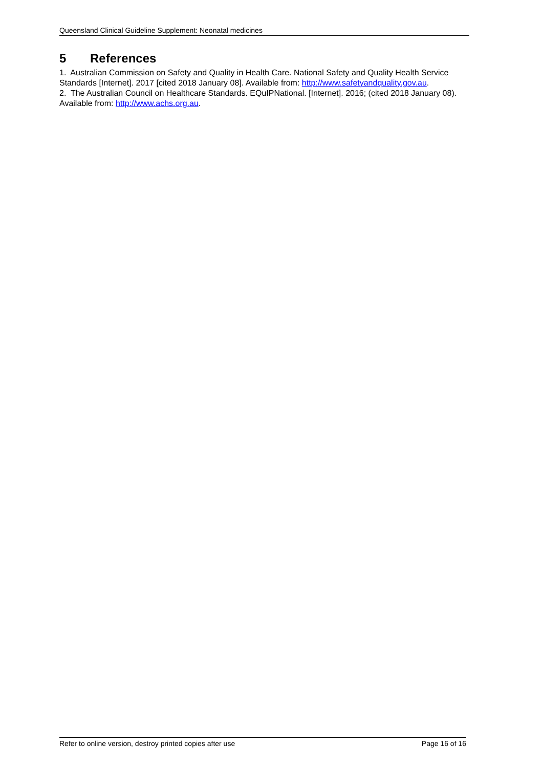Queensland Clinical Guideline Supplement: Neonatal medicines
5 References
1. Australian Commission on Safety and Quality in Health Care. National Safety and Quality Health Service Standards [Internet]. 2017 [cited 2018 January 08]. Available from: http://www.safetyandquality.gov.au.
2. The Australian Council on Healthcare Standards. EQuIPNational. [Internet]. 2016; (cited 2018 January 08). Available from: http://www.achs.org.au.
Refer to online version, destroy printed copies after use Page 16 of 16